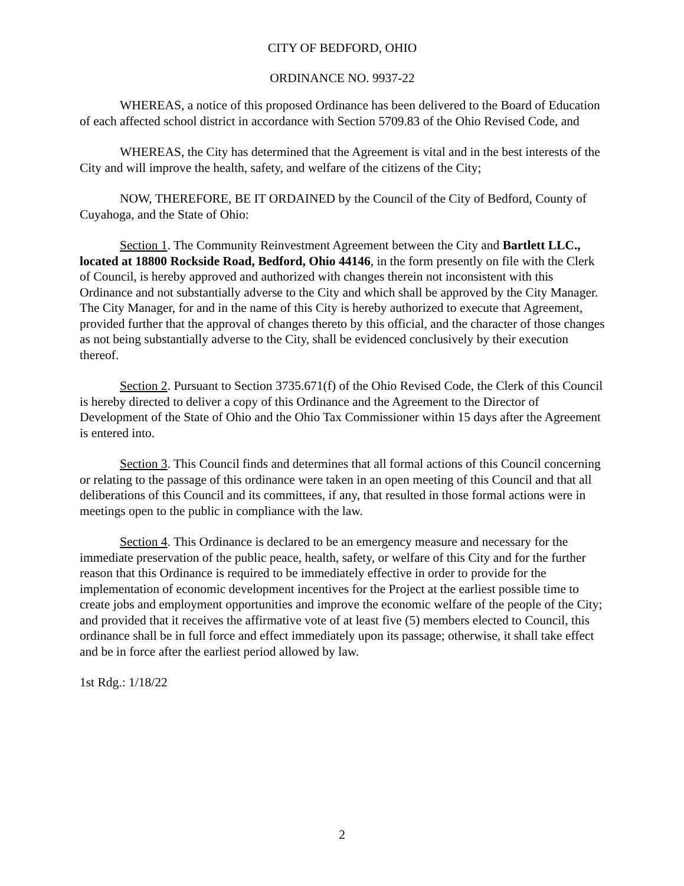CITY OF BEDFORD, OHIO
ORDINANCE NO. 9937-22
WHEREAS, a notice of this proposed Ordinance has been delivered to the Board of Education of each affected school district in accordance with Section 5709.83 of the Ohio Revised Code, and
WHEREAS, the City has determined that the Agreement is vital and in the best interests of the City and will improve the health, safety, and welfare of the citizens of the City;
NOW, THEREFORE, BE IT ORDAINED by the Council of the City of Bedford, County of Cuyahoga, and the State of Ohio:
Section 1. The Community Reinvestment Agreement between the City and Bartlett LLC., located at 18800 Rockside Road, Bedford, Ohio 44146, in the form presently on file with the Clerk of Council, is hereby approved and authorized with changes therein not inconsistent with this Ordinance and not substantially adverse to the City and which shall be approved by the City Manager. The City Manager, for and in the name of this City is hereby authorized to execute that Agreement, provided further that the approval of changes thereto by this official, and the character of those changes as not being substantially adverse to the City, shall be evidenced conclusively by their execution thereof.
Section 2. Pursuant to Section 3735.671(f) of the Ohio Revised Code, the Clerk of this Council is hereby directed to deliver a copy of this Ordinance and the Agreement to the Director of Development of the State of Ohio and the Ohio Tax Commissioner within 15 days after the Agreement is entered into.
Section 3. This Council finds and determines that all formal actions of this Council concerning or relating to the passage of this ordinance were taken in an open meeting of this Council and that all deliberations of this Council and its committees, if any, that resulted in those formal actions were in meetings open to the public in compliance with the law.
Section 4. This Ordinance is declared to be an emergency measure and necessary for the immediate preservation of the public peace, health, safety, or welfare of this City and for the further reason that this Ordinance is required to be immediately effective in order to provide for the implementation of economic development incentives for the Project at the earliest possible time to create jobs and employment opportunities and improve the economic welfare of the people of the City; and provided that it receives the affirmative vote of at least five (5) members elected to Council, this ordinance shall be in full force and effect immediately upon its passage; otherwise, it shall take effect and be in force after the earliest period allowed by law.
1st Rdg.: 1/18/22
2